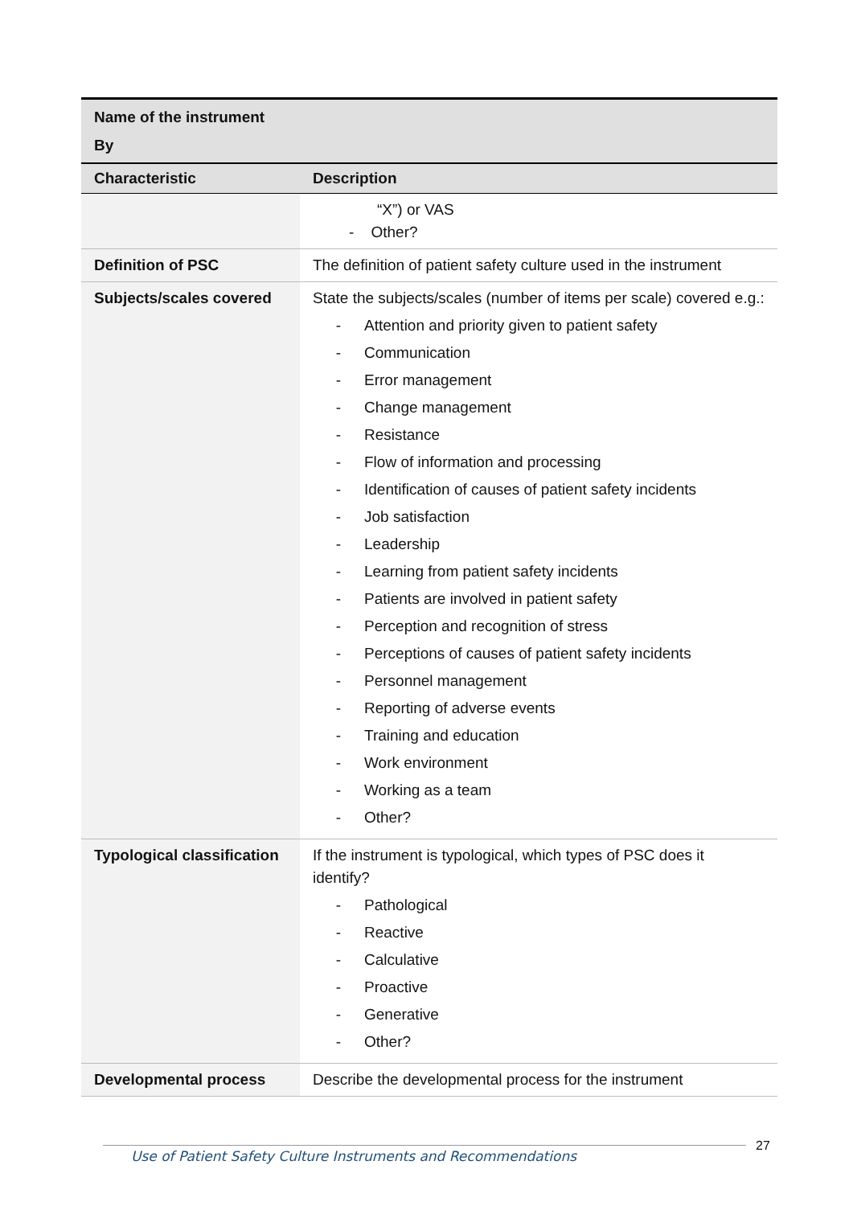| Name of the instrument By | |
| Characteristic | Description |
| | “X”) or VAS - Other? |
| Definition of PSC | The definition of patient safety culture used in the instrument |
| Subjects/scales covered | State the subjects/scales (number of items per scale) covered e.g.: - Attention and priority given to patient safety - Communication - Error management - Change management - Resistance - Flow of information and processing - Identification of causes of patient safety incidents - Job satisfaction - Leadership - Learning from patient safety incidents - Patients are involved in patient safety - Perception and recognition of stress - Perceptions of causes of patient safety incidents - Personnel management - Reporting of adverse events - Training and education - Work environment - Working as a team - Other? |
| Typological classification | If the instrument is typological, which types of PSC does it identify? - Pathological - Reactive - Calculative - Proactive - Generative - Other? |
| Developmental process | Describe the developmental process for the instrument |
Use of Patient Safety Culture Instruments and Recommendations
27